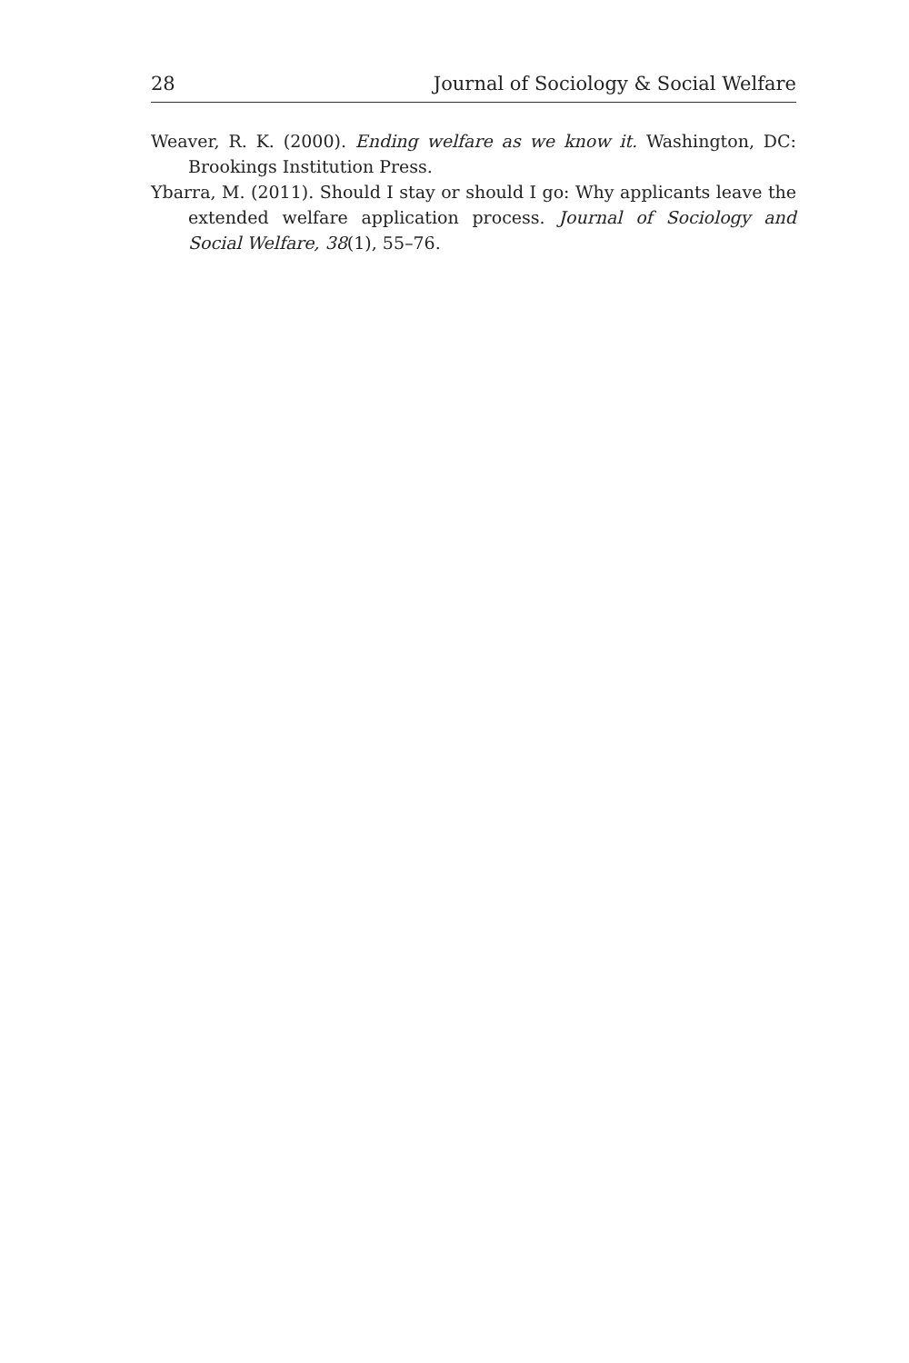28 Journal of Sociology & Social Welfare
Weaver, R. K. (2000). Ending welfare as we know it. Washington, DC: Brookings Institution Press.
Ybarra, M. (2011). Should I stay or should I go: Why applicants leave the extended welfare application process. Journal of Sociology and Social Welfare, 38(1), 55–76.